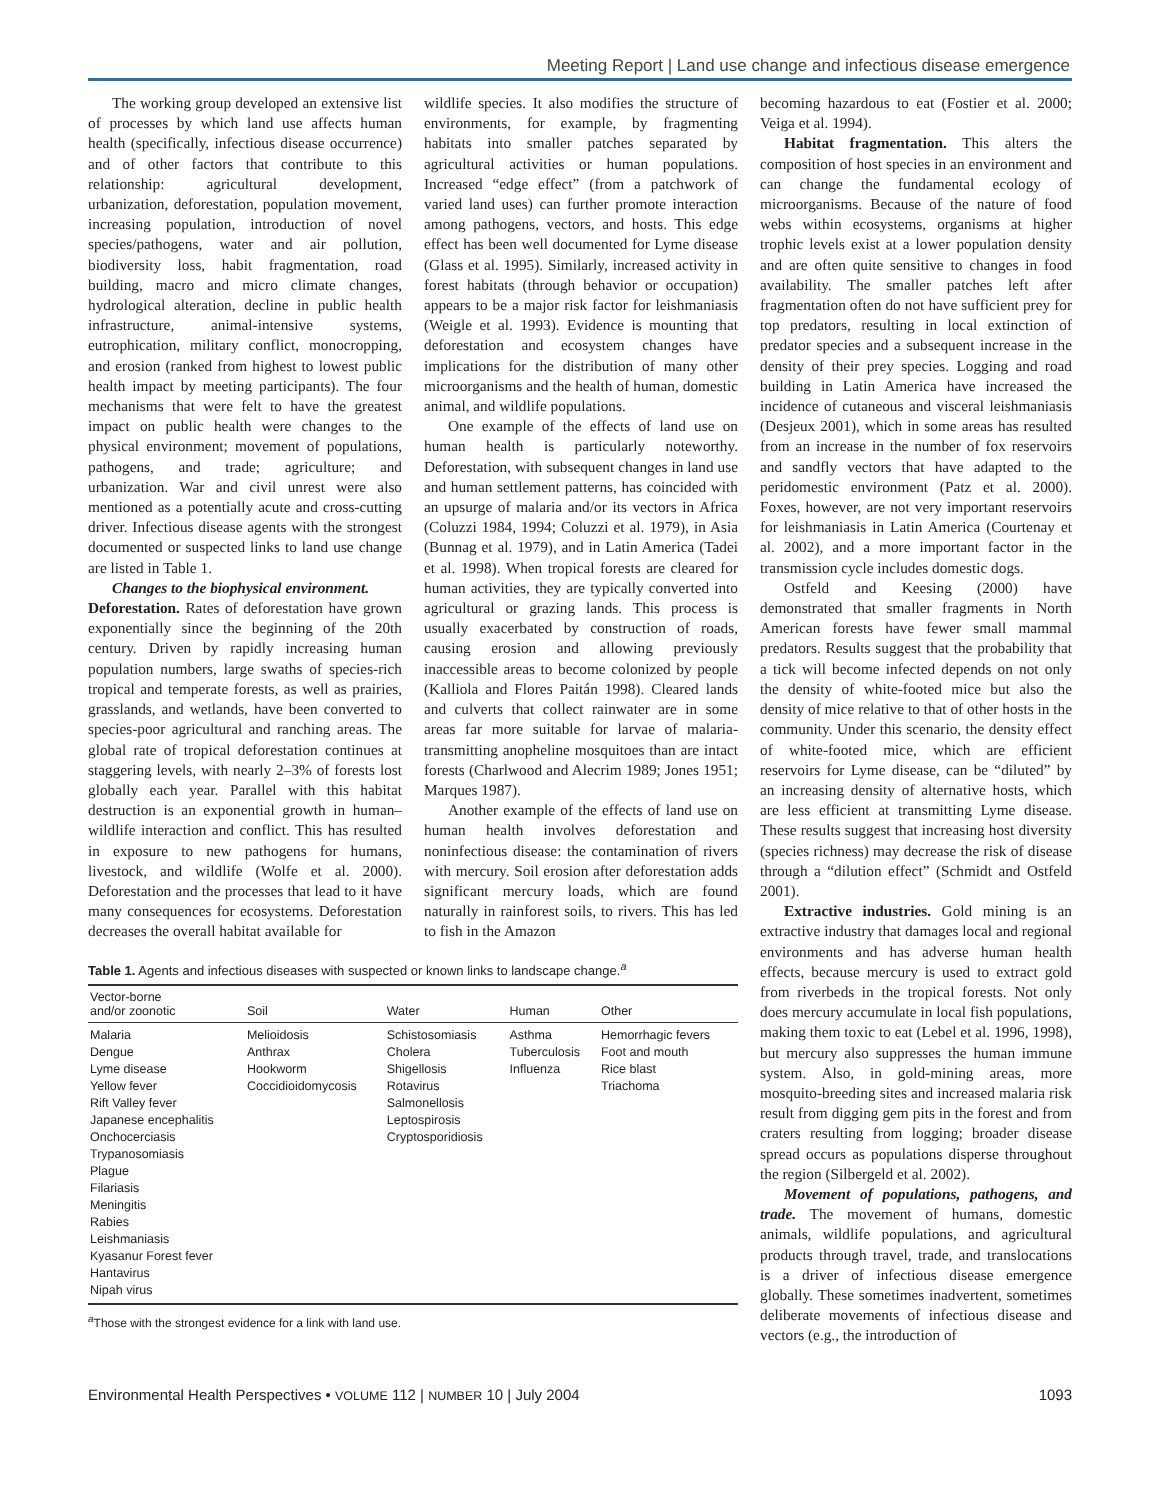Meeting Report | Land use change and infectious disease emergence
The working group developed an extensive list of processes by which land use affects human health (specifically, infectious disease occurrence) and of other factors that contribute to this relationship: agricultural development, urbanization, deforestation, population movement, increasing population, introduction of novel species/pathogens, water and air pollution, biodiversity loss, habit fragmentation, road building, macro and micro climate changes, hydrological alteration, decline in public health infrastructure, animal-intensive systems, eutrophication, military conflict, monocropping, and erosion (ranked from highest to lowest public health impact by meeting participants). The four mechanisms that were felt to have the greatest impact on public health were changes to the physical environment; movement of populations, pathogens, and trade; agriculture; and urbanization. War and civil unrest were also mentioned as a potentially acute and cross-cutting driver. Infectious disease agents with the strongest documented or suspected links to land use change are listed in Table 1.
Changes to the biophysical environment.
Deforestation. Rates of deforestation have grown exponentially since the beginning of the 20th century. Driven by rapidly increasing human population numbers, large swaths of species-rich tropical and temperate forests, as well as prairies, grasslands, and wetlands, have been converted to species-poor agricultural and ranching areas. The global rate of tropical deforestation continues at staggering levels, with nearly 2–3% of forests lost globally each year. Parallel with this habitat destruction is an exponential growth in human–wildlife interaction and conflict. This has resulted in exposure to new pathogens for humans, livestock, and wildlife (Wolfe et al. 2000). Deforestation and the processes that lead to it have many consequences for ecosystems. Deforestation decreases the overall habitat available for
wildlife species. It also modifies the structure of environments, for example, by fragmenting habitats into smaller patches separated by agricultural activities or human populations. Increased “edge effect” (from a patchwork of varied land uses) can further promote interaction among pathogens, vectors, and hosts. This edge effect has been well documented for Lyme disease (Glass et al. 1995). Similarly, increased activity in forest habitats (through behavior or occupation) appears to be a major risk factor for leishmaniasis (Weigle et al. 1993). Evidence is mounting that deforestation and ecosystem changes have implications for the distribution of many other microorganisms and the health of human, domestic animal, and wildlife populations.
One example of the effects of land use on human health is particularly noteworthy. Deforestation, with subsequent changes in land use and human settlement patterns, has coincided with an upsurge of malaria and/or its vectors in Africa (Coluzzi 1984, 1994; Coluzzi et al. 1979), in Asia (Bunnag et al. 1979), and in Latin America (Tadei et al. 1998). When tropical forests are cleared for human activities, they are typically converted into agricultural or grazing lands. This process is usually exacerbated by construction of roads, causing erosion and allowing previously inaccessible areas to become colonized by people (Kalliola and Flores Paitán 1998). Cleared lands and culverts that collect rainwater are in some areas far more suitable for larvae of malaria-transmitting anopheline mosquitoes than are intact forests (Charlwood and Alecrim 1989; Jones 1951; Marques 1987).
Another example of the effects of land use on human health involves deforestation and noninfectious disease: the contamination of rivers with mercury. Soil erosion after deforestation adds significant mercury loads, which are found naturally in rainforest soils, to rivers. This has led to fish in the Amazon
Table 1. Agents and infectious diseases with suspected or known links to landscape change.<sup>a</sup>
| Vector-borne and/or zoonotic | Soil | Water | Human | Other |
| --- | --- | --- | --- | --- |
| Malaria Dengue Lyme disease Yellow fever Rift Valley fever Japanese encephalitis Onchocerciasis Trypanosomiasis Plague Filariasis Meningitis Rabies Leishmaniasis Kyasanur Forest fever Hantavirus Nipah virus | Melioidosis Anthrax Hookworm Coccidioidomycosis | Schistosomiasis Cholera Shigellosis Rotavirus Salmonellosis Leptospirosis Cryptosporidiosis | Asthma Tuberculosis Influenza | Hemorrhagic fevers Foot and mouth Rice blast Triachoma |
<sup>a</sup> Those with the strongest evidence for a link with land use.
becoming hazardous to eat (Fostier et al. 2000; Veiga et al. 1994).
Habitat fragmentation. This alters the composition of host species in an environment and can change the fundamental ecology of microorganisms. Because of the nature of food webs within ecosystems, organisms at higher trophic levels exist at a lower population density and are often quite sensitive to changes in food availability. The smaller patches left after fragmentation often do not have sufficient prey for top predators, resulting in local extinction of predator species and a subsequent increase in the density of their prey species. Logging and road building in Latin America have increased the incidence of cutaneous and visceral leishmaniasis (Desjeux 2001), which in some areas has resulted from an increase in the number of fox reservoirs and sandfly vectors that have adapted to the peridomestic environment (Patz et al. 2000). Foxes, however, are not very important reservoirs for leishmaniasis in Latin America (Courtenay et al. 2002), and a more important factor in the transmission cycle includes domestic dogs.
Ostfeld and Keesing (2000) have demonstrated that smaller fragments in North American forests have fewer small mammal predators. Results suggest that the probability that a tick will become infected depends on not only the density of white-footed mice but also the density of mice relative to that of other hosts in the community. Under this scenario, the density effect of white-footed mice, which are efficient reservoirs for Lyme disease, can be “diluted” by an increasing density of alternative hosts, which are less efficient at transmitting Lyme disease. These results suggest that increasing host diversity (species richness) may decrease the risk of disease through a “dilution effect” (Schmidt and Ostfeld 2001).
Extractive industries. Gold mining is an extractive industry that damages local and regional environments and has adverse human health effects, because mercury is used to extract gold from riverbeds in the tropical forests. Not only does mercury accumulate in local fish populations, making them toxic to eat (Lebel et al. 1996, 1998), but mercury also suppresses the human immune system. Also, in gold-mining areas, more mosquito-breeding sites and increased malaria risk result from digging gem pits in the forest and from craters resulting from logging; broader disease spread occurs as populations disperse throughout the region (Silbergeld et al. 2002).
Movement of populations, pathogens, and trade. The movement of humans, domestic animals, wildlife populations, and agricultural products through travel, trade, and translocations is a driver of infectious disease emergence globally. These sometimes inadvertent, sometimes deliberate movements of infectious disease and vectors (e.g., the introduction of
Environmental Health Perspectives • VOLUME 112 | NUMBER 10 | July 2004 1093